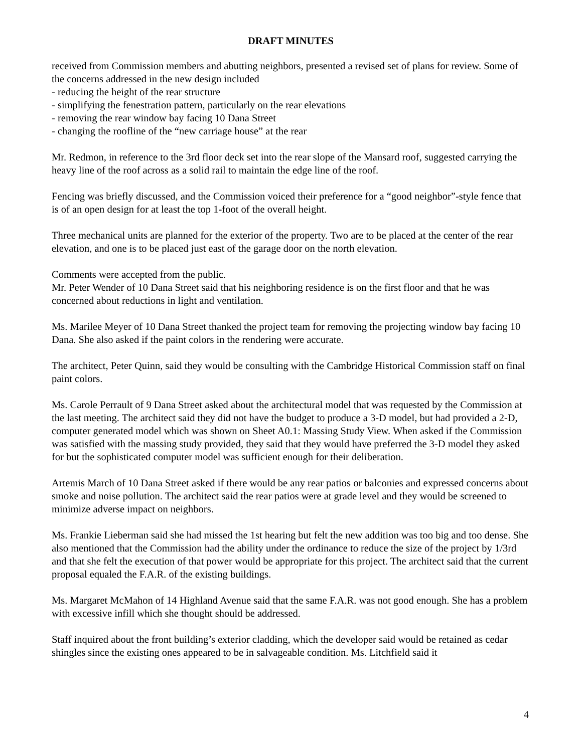DRAFT MINUTES
received from Commission members and abutting neighbors, presented a revised set of plans for review. Some of the concerns addressed in the new design included
- reducing the height of the rear structure
- simplifying the fenestration pattern, particularly on the rear elevations
- removing the rear window bay facing 10 Dana Street
- changing the roofline of the “new carriage house” at the rear
Mr. Redmon, in reference to the 3rd floor deck set into the rear slope of the Mansard roof, suggested carrying the heavy line of the roof across as a solid rail to maintain the edge line of the roof.
Fencing was briefly discussed, and the Commission voiced their preference for a “good neighbor”-style fence that is of an open design for at least the top 1-foot of the overall height.
Three mechanical units are planned for the exterior of the property. Two are to be placed at the center of the rear elevation, and one is to be placed just east of the garage door on the north elevation.
Comments were accepted from the public.
Mr. Peter Wender of 10 Dana Street said that his neighboring residence is on the first floor and that he was concerned about reductions in light and ventilation.
Ms. Marilee Meyer of 10 Dana Street thanked the project team for removing the projecting window bay facing 10 Dana. She also asked if the paint colors in the rendering were accurate.
The architect, Peter Quinn, said they would be consulting with the Cambridge Historical Commission staff on final paint colors.
Ms. Carole Perrault of 9 Dana Street asked about the architectural model that was requested by the Commission at the last meeting. The architect said they did not have the budget to produce a 3-D model, but had provided a 2-D, computer generated model which was shown on Sheet A0.1: Massing Study View. When asked if the Commission was satisfied with the massing study provided, they said that they would have preferred the 3-D model they asked for but the sophisticated computer model was sufficient enough for their deliberation.
Artemis March of 10 Dana Street asked if there would be any rear patios or balconies and expressed concerns about smoke and noise pollution. The architect said the rear patios were at grade level and they would be screened to minimize adverse impact on neighbors.
Ms. Frankie Lieberman said she had missed the 1st hearing but felt the new addition was too big and too dense. She also mentioned that the Commission had the ability under the ordinance to reduce the size of the project by 1/3rd and that she felt the execution of that power would be appropriate for this project. The architect said that the current proposal equaled the F.A.R. of the existing buildings.
Ms. Margaret McMahon of 14 Highland Avenue said that the same F.A.R. was not good enough. She has a problem with excessive infill which she thought should be addressed.
Staff inquired about the front building’s exterior cladding, which the developer said would be retained as cedar shingles since the existing ones appeared to be in salvageable condition. Ms. Litchfield said it
4